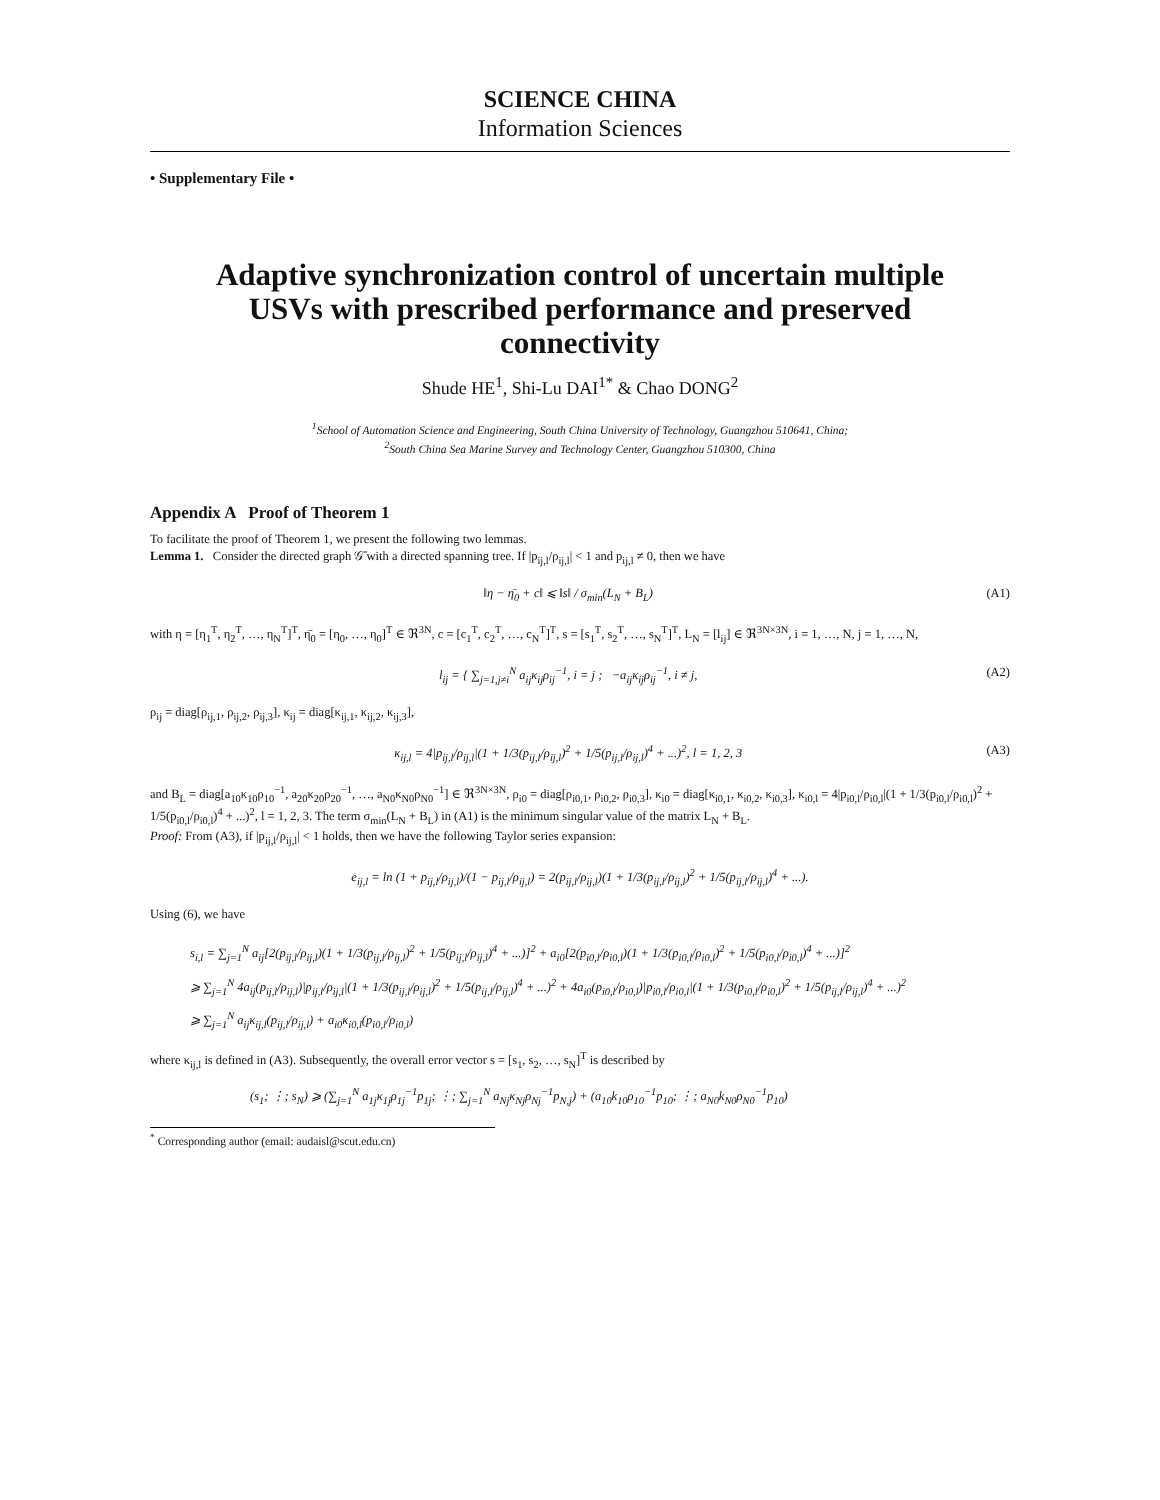SCIENCE CHINA
Information Sciences
• Supplementary File •
Adaptive synchronization control of uncertain multiple USVs with prescribed performance and preserved connectivity
Shude HE<sup>1</sup>, Shi-Lu DAI<sup>1*</sup> & Chao DONG<sup>2</sup>
<sup>1</sup> School of Automation Science and Engineering, South China University of Technology, Guangzhou 510641, China;
<sup>2</sup> South China Sea Marine Survey and Technology Center, Guangzhou 510300, China
Appendix A Proof of Theorem 1
To facilitate the proof of Theorem 1, we present the following two lemmas.
Lemma 1. Consider the directed graph 𝒢̄ with a directed spanning tree. If |p<sub>ij,l</sub>/ρ<sub>ij,l</sub>| < 1 and p<sub>ij,l</sub> ≠ 0, then we have
‖η − η̄<sub>0</sub> + c‖ ⩽ ‖s‖ / σ<sub>min</sub>(L<sub>N</sub> + B<sub>L</sub>) (A1)
with η = [η<sub>1</sub><sup>T</sup>, η<sub>2</sub><sup>T</sup>, …, η<sub>N</sub><sup>T</sup>]<sup>T</sup>, η̄<sub>0</sub> = [η<sub>0</sub>, …, η<sub>0</sub>]<sup>T</sup> ∈ ℜ<sup>3N</sup>, c = [c<sub>1</sub><sup>T</sup>, c<sub>2</sub><sup>T</sup>, …, c<sub>N</sub><sup>T</sup>]<sup>T</sup>, s = [s<sub>1</sub><sup>T</sup>, s<sub>2</sub><sup>T</sup>, …, s<sub>N</sub><sup>T</sup>]<sup>T</sup>, L<sub>N</sub> = [l<sub>ij</sub>] ∈ ℜ<sup>3N×3N</sup>, i = 1, …, N, j = 1, …, N,
l<sub>ij</sub> = { ∑<sub>j=1,j≠i</sub><sup>N</sup> a<sub>ij</sub>κ<sub>ij</sub>ρ<sub>ij</sub><sup>−1</sup>, i = j ; −a<sub>ij</sub>κ<sub>ij</sub>ρ<sub>ij</sub><sup>−1</sup>, i ≠ j, (A2)
ρ<sub>ij</sub> = diag[ρ<sub>ij,1</sub>, ρ<sub>ij,2</sub>, ρ<sub>ij,3</sub>], κ<sub>ij</sub> = diag[κ<sub>ij,1</sub>, κ<sub>ij,2</sub>, κ<sub>ij,3</sub>],
κ<sub>ij,l</sub> = 4|p<sub>ij,l</sub>/ρ<sub>ij,l</sub>|(1 + 1/3(p<sub>ij,l</sub>/ρ<sub>ij,l</sub>)<sup>2</sup> + 1/5(p<sub>ij,l</sub>/ρ<sub>ij,l</sub>)<sup>4</sup> + ...)<sup>2</sup>, l = 1, 2, 3 (A3)
and B<sub>L</sub> = diag[a<sub>10</sub>κ<sub>10</sub>ρ<sub>10</sub><sup>−1</sup>, a<sub>20</sub>κ<sub>20</sub>ρ<sub>20</sub><sup>−1</sup>, …, a<sub>N0</sub>κ<sub>N0</sub>ρ<sub>N0</sub><sup>−1</sup>] ∈ ℜ<sup>3N×3N</sup>, ρ<sub>i0</sub> = diag[ρ<sub>i0,1</sub>, ρ<sub>i0,2</sub>, ρ<sub>i0,3</sub>], κ<sub>i0</sub> = diag[κ<sub>i0,1</sub>, κ<sub>i0,2</sub>, κ<sub>i0,3</sub>], κ<sub>i0,l</sub> = 4|p<sub>i0,l</sub>/ρ<sub>i0,l</sub>|(1 + 1/3(p<sub>i0,l</sub>/ρ<sub>i0,l</sub>)<sup>2</sup> + 1/5(p<sub>i0,l</sub>/ρ<sub>i0,l</sub>)<sup>4</sup> + ...)<sup>2</sup>, l = 1, 2, 3. The term σ<sub>min</sub>(L<sub>N</sub> + B<sub>L</sub>) in (A1) is the minimum singular value of the matrix L<sub>N</sub> + B<sub>L</sub>.
Proof: From (A3), if |p<sub>ij,l</sub>/ρ<sub>ij,l</sub>| < 1 holds, then we have the following Taylor series expansion:
e<sub>ij,l</sub> = ln (1 + p<sub>ij,l</sub>/ρ<sub>ij,l</sub>)/(1 − p<sub>ij,l</sub>/ρ<sub>ij,l</sub>) = 2(p<sub>ij,l</sub>/ρ<sub>ij,l</sub>)(1 + 1/3(p<sub>ij,l</sub>/ρ<sub>ij,l</sub>)<sup>2</sup> + 1/5(p<sub>ij,l</sub>/ρ<sub>ij,l</sub>)<sup>4</sup> + ...).
Using (6), we have
s<sub>i,l</sub> = ∑<sub>j=1</sub><sup>N</sup> a<sub>ij</sub>[2(p<sub>ij,l</sub>/ρ<sub>ij,l</sub>)(1 + 1/3(p<sub>ij,l</sub>/ρ<sub>ij,l</sub>)<sup>2</sup> + 1/5(p<sub>ij,l</sub>/ρ<sub>ij,l</sub>)<sup>4</sup> + ...)]<sup>2</sup> + a<sub>i0</sub>[2(p<sub>i0,l</sub>/ρ<sub>i0,l</sub>)(1 + 1/3(p<sub>i0,l</sub>/ρ<sub>i0,l</sub>)<sup>2</sup> + 1/5(p<sub>i0,l</sub>/ρ<sub>i0,l</sub>)<sup>4</sup> + ...)]<sup>2</sup>
⩾ ∑<sub>j=1</sub><sup>N</sup> 4a<sub>ij</sub>(p<sub>ij,l</sub>/ρ<sub>ij,l</sub>)|p<sub>ij,l</sub>/ρ<sub>ij,l</sub>|(1 + 1/3(p<sub>ij,l</sub>/ρ<sub>ij,l</sub>)<sup>2</sup> + 1/5(p<sub>ij,l</sub>/ρ<sub>ij,l</sub>)<sup>4</sup> + ...)<sup>2</sup> + 4a<sub>i0</sub>(p<sub>i0,l</sub>/ρ<sub>i0,l</sub>)|p<sub>i0,l</sub>/ρ<sub>i0,l</sub>|(1 + 1/3(p<sub>i0,l</sub>/ρ<sub>i0,l</sub>)<sup>2</sup> + 1/5(p<sub>ij,l</sub>/ρ<sub>ij,l</sub>)<sup>4</sup> + ...)<sup>2</sup>
⩾ ∑<sub>j=1</sub><sup>N</sup> a<sub>ij</sub>κ<sub>ij,l</sub>(p<sub>ij,l</sub>/ρ<sub>ij,l</sub>) + a<sub>i0</sub>κ<sub>i0,l</sub>(p<sub>i0,l</sub>/ρ<sub>i0,l</sub>)
where κ<sub>ij,l</sub> is defined in (A3). Subsequently, the overall error vector s = [s<sub>1</sub>, s<sub>2</sub>, …, s<sub>N</sub>]<sup>T</sup> is described by
(s<sub>1</sub>; ⋮; s<sub>N</sub>) ⩾ (∑<sub>j=1</sub><sup>N</sup> a<sub>1j</sub>κ<sub>1j</sub>ρ<sub>1j</sub><sup>−1</sup>p<sub>1j</sub>; ⋮; ∑<sub>j=1</sub><sup>N</sup> a<sub>Nj</sub>κ<sub>Nj</sub>ρ<sub>Nj</sub><sup>−1</sup>p<sub>N,j</sub>) + (a<sub>10</sub>k<sub>10</sub>ρ<sub>10</sub><sup>−1</sup>p<sub>10</sub>; ⋮; a<sub>N0</sub>k<sub>N0</sub>ρ<sub>N0</sub><sup>−1</sup>p<sub>10</sub>)
<sup>*</sup> Corresponding author (email: audaisl@scut.edu.cn)